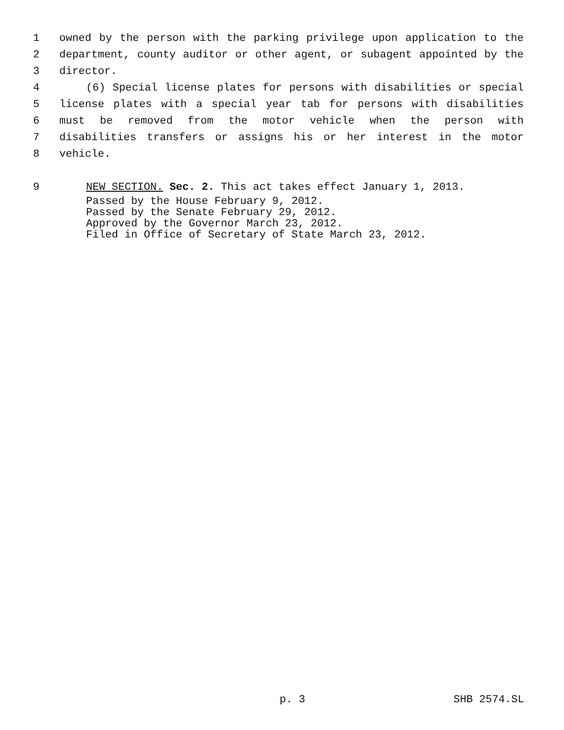1 owned by the person with the parking privilege upon application to the
2 department, county auditor or other agent, or subagent appointed by the
3 director.
4 (6) Special license plates for persons with disabilities or special
5 license plates with a special year tab for persons with disabilities
6 must be removed from the motor vehicle when the person with
7 disabilities transfers or assigns his or her interest in the motor
8 vehicle.
9 NEW SECTION. Sec. 2. This act takes effect January 1, 2013.
Passed by the House February 9, 2012.
Passed by the Senate February 29, 2012.
Approved by the Governor March 23, 2012.
Filed in Office of Secretary of State March 23, 2012.
p. 3 SHB 2574.SL